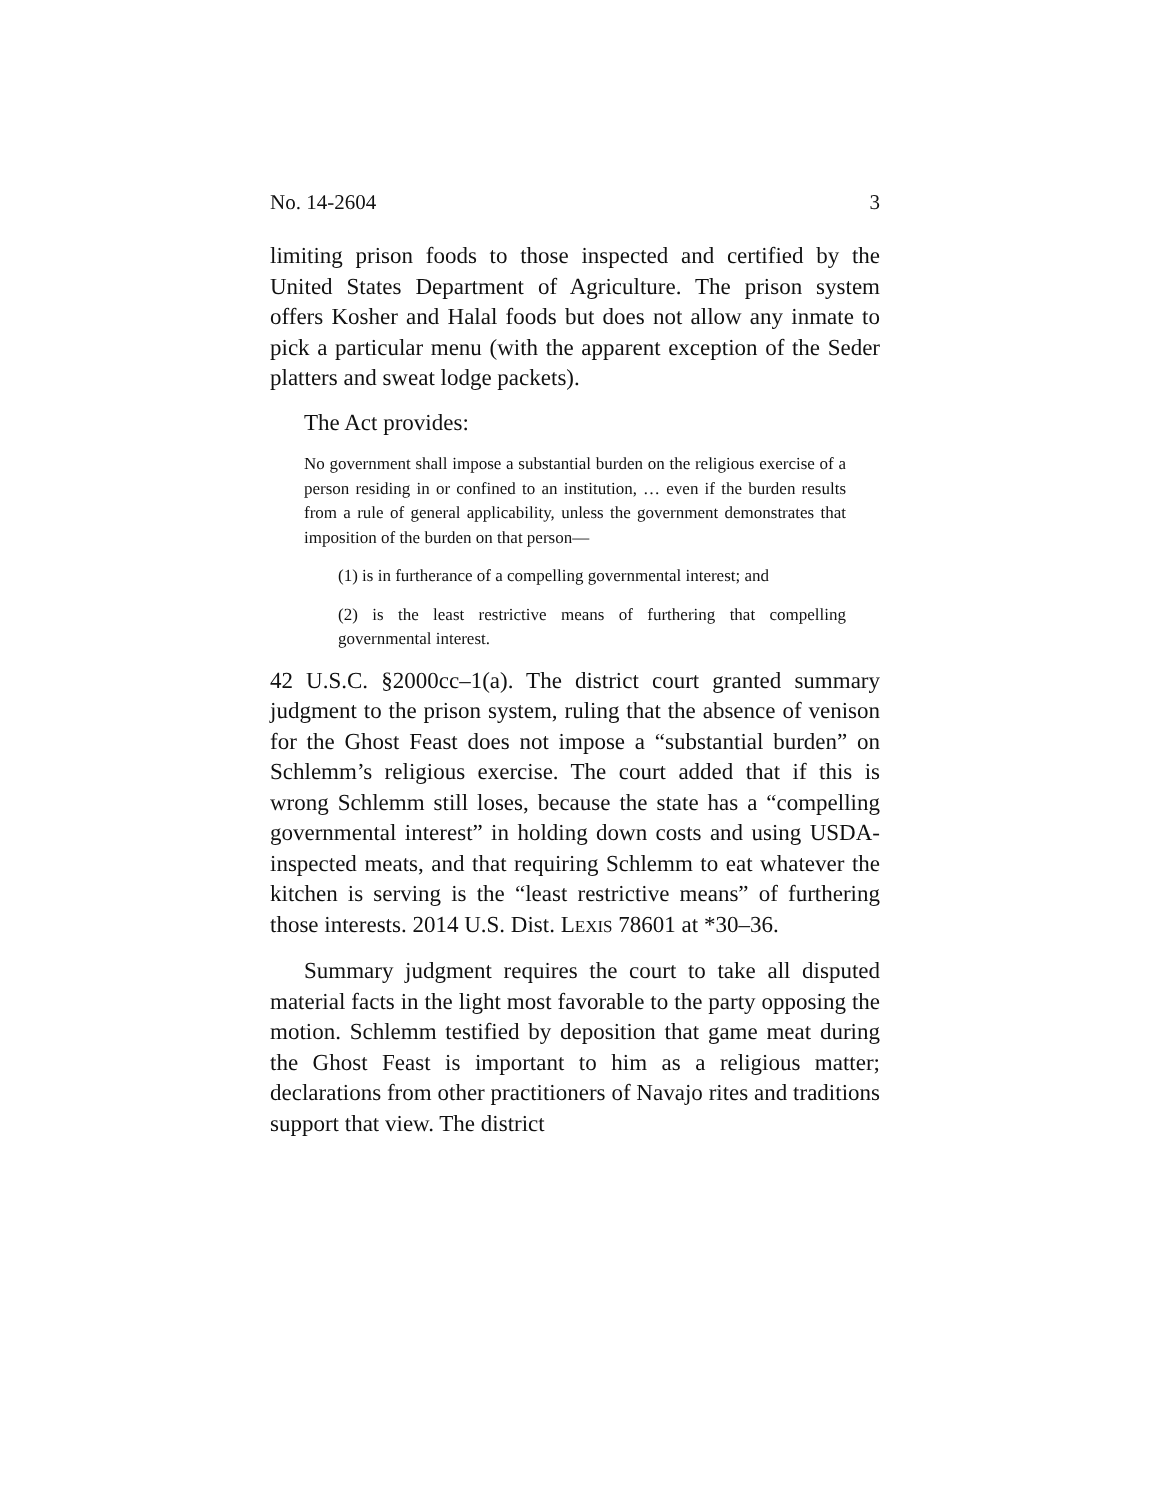No. 14-2604 3
limiting prison foods to those inspected and certified by the United States Department of Agriculture. The prison system offers Kosher and Halal foods but does not allow any inmate to pick a particular menu (with the apparent exception of the Seder platters and sweat lodge packets).
The Act provides:
No government shall impose a substantial burden on the religious exercise of a person residing in or confined to an institution, … even if the burden results from a rule of general applicability, unless the government demonstrates that imposition of the burden on that person—
(1) is in furtherance of a compelling governmental interest; and
(2) is the least restrictive means of furthering that compelling governmental interest.
42 U.S.C. §2000cc–1(a). The district court granted summary judgment to the prison system, ruling that the absence of venison for the Ghost Feast does not impose a “substantial burden” on Schlemm’s religious exercise. The court added that if this is wrong Schlemm still loses, because the state has a “compelling governmental interest” in holding down costs and using USDA-inspected meats, and that requiring Schlemm to eat whatever the kitchen is serving is the “least restrictive means” of furthering those interests. 2014 U.S. Dist. LEXIS 78601 at *30–36.
Summary judgment requires the court to take all disputed material facts in the light most favorable to the party opposing the motion. Schlemm testified by deposition that game meat during the Ghost Feast is important to him as a religious matter; declarations from other practitioners of Navajo rites and traditions support that view. The district